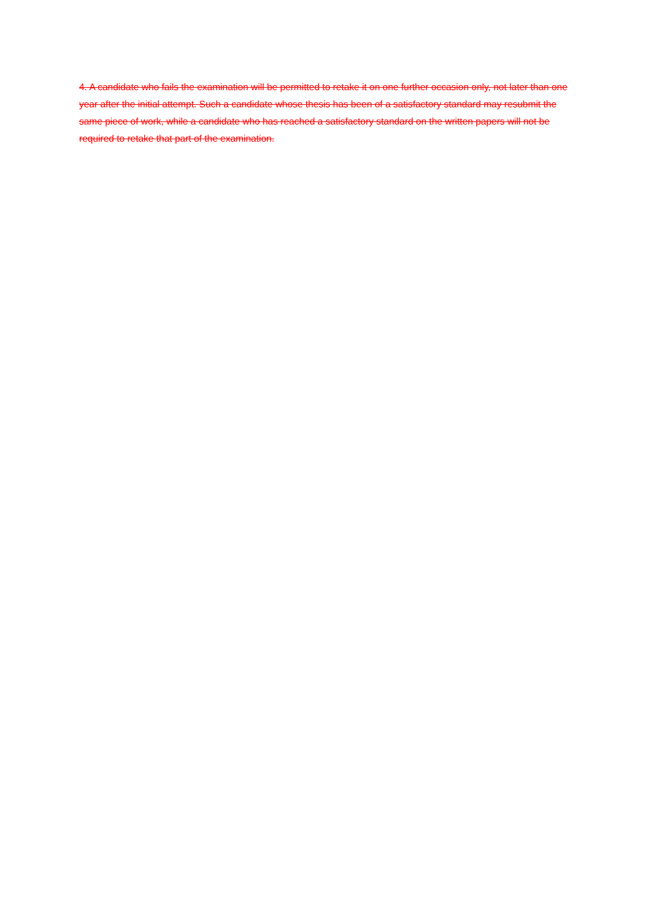4. A candidate who fails the examination will be permitted to retake it on one further occasion only, not later than one year after the initial attempt. Such a candidate whose thesis has been of a satisfactory standard may resubmit the same piece of work, while a candidate who has reached a satisfactory standard on the written papers will not be required to retake that part of the examination.